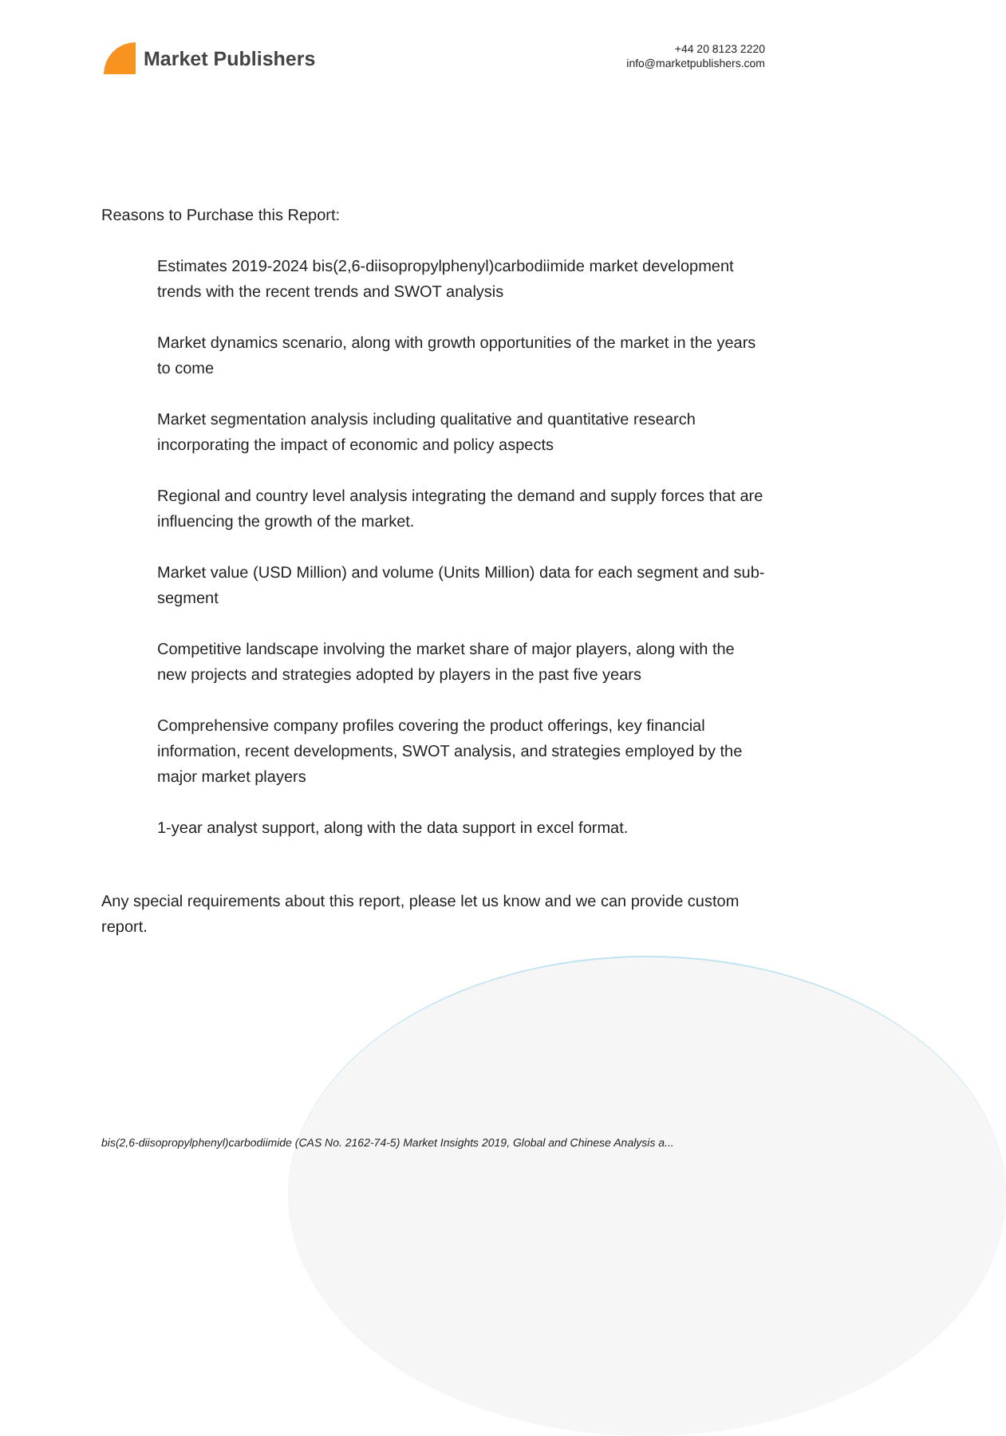Market Publishers
+44 20 8123 2220
info@marketpublishers.com
Reasons to Purchase this Report:
Estimates 2019-2024 bis(2,6-diisopropylphenyl)carbodiimide market development trends with the recent trends and SWOT analysis
Market dynamics scenario, along with growth opportunities of the market in the years to come
Market segmentation analysis including qualitative and quantitative research incorporating the impact of economic and policy aspects
Regional and country level analysis integrating the demand and supply forces that are influencing the growth of the market.
Market value (USD Million) and volume (Units Million) data for each segment and sub-segment
Competitive landscape involving the market share of major players, along with the new projects and strategies adopted by players in the past five years
Comprehensive company profiles covering the product offerings, key financial information, recent developments, SWOT analysis, and strategies employed by the major market players
1-year analyst support, along with the data support in excel format.
Any special requirements about this report, please let us know and we can provide custom report.
bis(2,6-diisopropylphenyl)carbodiimide (CAS No. 2162-74-5) Market Insights 2019, Global and Chinese Analysis a...